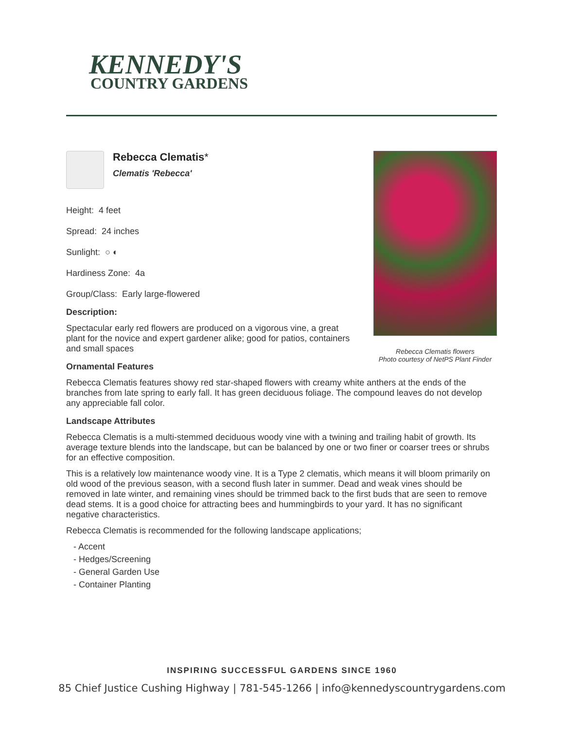KENNEDY'S
COUNTRY GARDENS
Rebecca Clematis flowers
Photo courtesy of NetPS Plant Finder
Rebecca Clematis*
Clematis 'Rebecca'
Height: 4 feet
Spread: 24 inches
Sunlight: ○ ◐
Hardiness Zone: 4a
Group/Class: Early large-flowered
Description:
Spectacular early red flowers are produced on a vigorous vine, a great plant for the novice and expert gardener alike; good for patios, containers and small spaces
Ornamental Features
Rebecca Clematis features showy red star-shaped flowers with creamy white anthers at the ends of the branches from late spring to early fall. It has green deciduous foliage. The compound leaves do not develop any appreciable fall color.
Landscape Attributes
Rebecca Clematis is a multi-stemmed deciduous woody vine with a twining and trailing habit of growth. Its average texture blends into the landscape, but can be balanced by one or two finer or coarser trees or shrubs for an effective composition.
This is a relatively low maintenance woody vine. It is a Type 2 clematis, which means it will bloom primarily on old wood of the previous season, with a second flush later in summer. Dead and weak vines should be removed in late winter, and remaining vines should be trimmed back to the first buds that are seen to remove dead stems. It is a good choice for attracting bees and hummingbirds to your yard. It has no significant negative characteristics.
Rebecca Clematis is recommended for the following landscape applications;
- Accent
- Hedges/Screening
- General Garden Use
- Container Planting
INSPIRING SUCCESSFUL GARDENS SINCE 1960
85 Chief Justice Cushing Highway | 781-545-1266 | info@kennedyscountrygardens.com